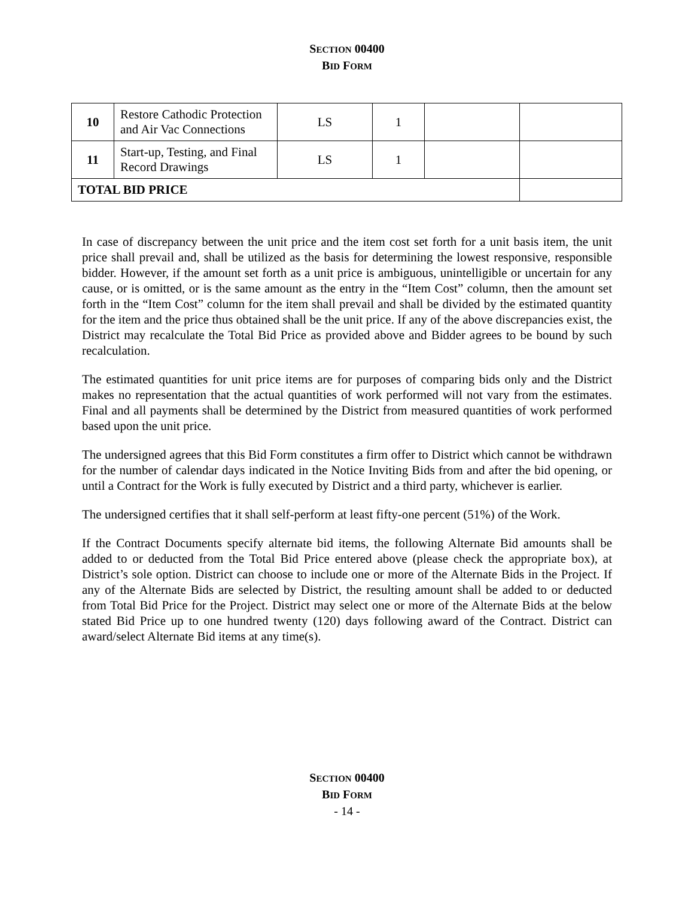SECTION 00400
BID FORM
| 10 | Restore Cathodic Protection and Air Vac Connections | LS | 1 | | |
| 11 | Start-up, Testing, and Final Record Drawings | LS | 1 | | |
| TOTAL BID PRICE | | | | | |
In case of discrepancy between the unit price and the item cost set forth for a unit basis item, the unit price shall prevail and, shall be utilized as the basis for determining the lowest responsive, responsible bidder. However, if the amount set forth as a unit price is ambiguous, unintelligible or uncertain for any cause, or is omitted, or is the same amount as the entry in the “Item Cost” column, then the amount set forth in the “Item Cost” column for the item shall prevail and shall be divided by the estimated quantity for the item and the price thus obtained shall be the unit price. If any of the above discrepancies exist, the District may recalculate the Total Bid Price as provided above and Bidder agrees to be bound by such recalculation.
The estimated quantities for unit price items are for purposes of comparing bids only and the District makes no representation that the actual quantities of work performed will not vary from the estimates. Final and all payments shall be determined by the District from measured quantities of work performed based upon the unit price.
The undersigned agrees that this Bid Form constitutes a firm offer to District which cannot be withdrawn for the number of calendar days indicated in the Notice Inviting Bids from and after the bid opening, or until a Contract for the Work is fully executed by District and a third party, whichever is earlier.
The undersigned certifies that it shall self-perform at least fifty-one percent (51%) of the Work.
If the Contract Documents specify alternate bid items, the following Alternate Bid amounts shall be added to or deducted from the Total Bid Price entered above (please check the appropriate box), at District’s sole option. District can choose to include one or more of the Alternate Bids in the Project. If any of the Alternate Bids are selected by District, the resulting amount shall be added to or deducted from Total Bid Price for the Project. District may select one or more of the Alternate Bids at the below stated Bid Price up to one hundred twenty (120) days following award of the Contract. District can award/select Alternate Bid items at any time(s).
SECTION 00400
BID FORM
- 14 -